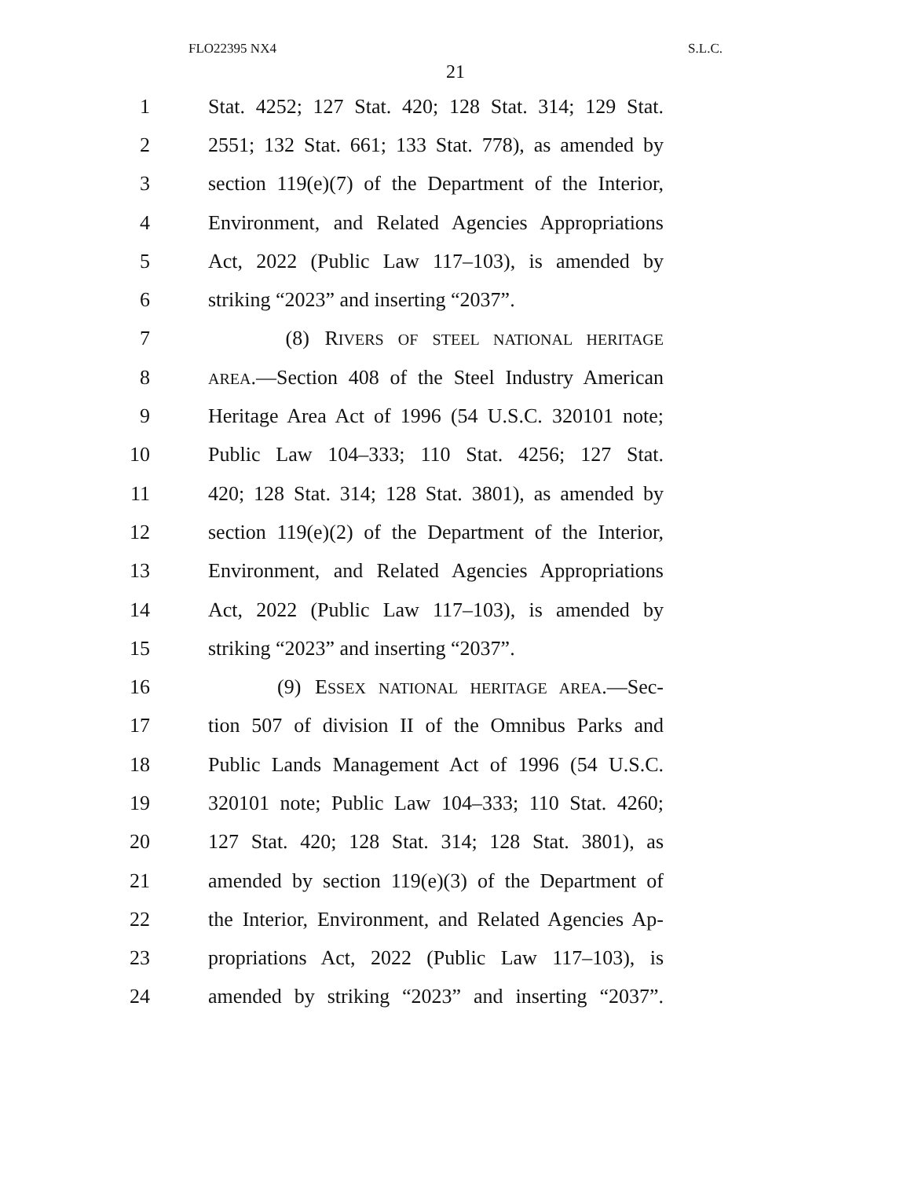FLO22395 NX4 S.L.C.
21
1 Stat. 4252; 127 Stat. 420; 128 Stat. 314; 129 Stat.
2 2551; 132 Stat. 661; 133 Stat. 778), as amended by
3 section 119(e)(7) of the Department of the Interior,
4 Environment, and Related Agencies Appropriations
5 Act, 2022 (Public Law 117–103), is amended by
6 striking “2023” and inserting “2037”.
7 (8) RIVERS OF STEEL NATIONAL HERITAGE
8 AREA.—Section 408 of the Steel Industry American
9 Heritage Area Act of 1996 (54 U.S.C. 320101 note;
10 Public Law 104–333; 110 Stat. 4256; 127 Stat.
11 420; 128 Stat. 314; 128 Stat. 3801), as amended by
12 section 119(e)(2) of the Department of the Interior,
13 Environment, and Related Agencies Appropriations
14 Act, 2022 (Public Law 117–103), is amended by
15 striking “2023” and inserting “2037”.
16 (9) ESSEX NATIONAL HERITAGE AREA.—Sec-
17 tion 507 of division II of the Omnibus Parks and
18 Public Lands Management Act of 1996 (54 U.S.C.
19 320101 note; Public Law 104–333; 110 Stat. 4260;
20 127 Stat. 420; 128 Stat. 314; 128 Stat. 3801), as
21 amended by section 119(e)(3) of the Department of
22 the Interior, Environment, and Related Agencies Ap-
23 propriations Act, 2022 (Public Law 117–103), is
24 amended by striking “2023” and inserting “2037”.